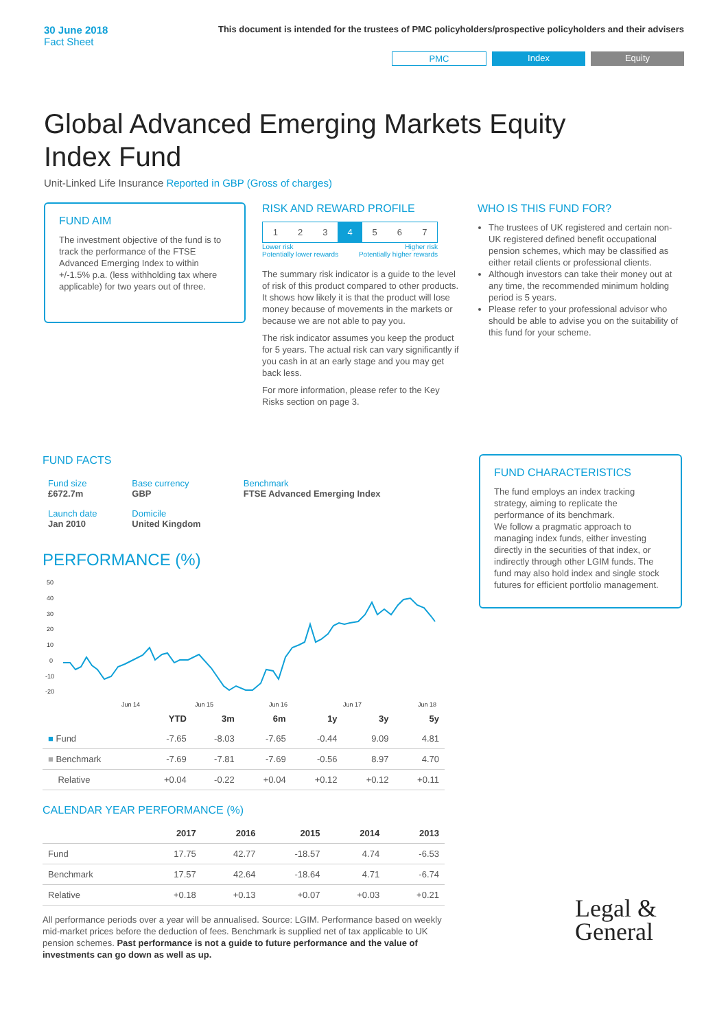30 June 2018
Fact Sheet
This document is intended for the trustees of PMC policyholders/prospective policyholders and their advisers
PMC Index Equity
Global Advanced Emerging Markets Equity Index Fund
Unit-Linked Life Insurance Reported in GBP (Gross of charges)
FUND AIM
The investment objective of the fund is to track the performance of the FTSE Advanced Emerging Index to within +/-1.5% p.a. (less withholding tax where applicable) for two years out of three.
RISK AND REWARD PROFILE
| 1 | 2 | 3 | 4 | 5 | 6 | 7 |
Lower risk
Potentially lower rewards Higher risk
Potentially higher rewards
The summary risk indicator is a guide to the level of risk of this product compared to other products. It shows how likely it is that the product will lose money because of movements in the markets or because we are not able to pay you.
The risk indicator assumes you keep the product for 5 years. The actual risk can vary significantly if you cash in at an early stage and you may get back less.
For more information, please refer to the Key Risks section on page 3.
WHO IS THIS FUND FOR?
The trustees of UK registered and certain non-UK registered defined benefit occupational pension schemes, which may be classified as either retail clients or professional clients.
Although investors can take their money out at any time, the recommended minimum holding period is 5 years.
Please refer to your professional advisor who should be able to advise you on the suitability of this fund for your scheme.
FUND FACTS
| Fund size £672.7m | Base currency GBP | Benchmark FTSE Advanced Emerging Index |
| Launch date Jan 2010 | Domicile United Kingdom | |
PERFORMANCE (%)
50
40
30
20
10
0
-10
-20
Jun 14
Jun 15
Jun 16
Jun 17
Jun 18
| | YTD | 3m | 6m | 1y | 3y | 5y |
| --- | --- | --- | --- | --- | --- | --- |
| ■ Fund | -7.65 | -8.03 | -7.65 | -0.44 | 9.09 | 4.81 |
| ■ Benchmark | -7.69 | -7.81 | -7.69 | -0.56 | 8.97 | 4.70 |
| Relative | +0.04 | -0.22 | +0.04 | +0.12 | +0.12 | +0.11 |
CALENDAR YEAR PERFORMANCE (%)
| | 2017 | 2016 | 2015 | 2014 | 2013 |
| --- | --- | --- | --- | --- | --- |
| Fund | 17.75 | 42.77 | -18.57 | 4.74 | -6.53 |
| Benchmark | 17.57 | 42.64 | -18.64 | 4.71 | -6.74 |
| Relative | +0.18 | +0.13 | +0.07 | +0.03 | +0.21 |
All performance periods over a year will be annualised. Source: LGIM. Performance based on weekly mid-market prices before the deduction of fees. Benchmark is supplied net of tax applicable to UK pension schemes. Past performance is not a guide to future performance and the value of investments can go down as well as up.
FUND CHARACTERISTICS
The fund employs an index tracking strategy, aiming to replicate the performance of its benchmark.
We follow a pragmatic approach to managing index funds, either investing directly in the securities of that index, or indirectly through other LGIM funds. The fund may also hold index and single stock futures for efficient portfolio management.
Legal &
General